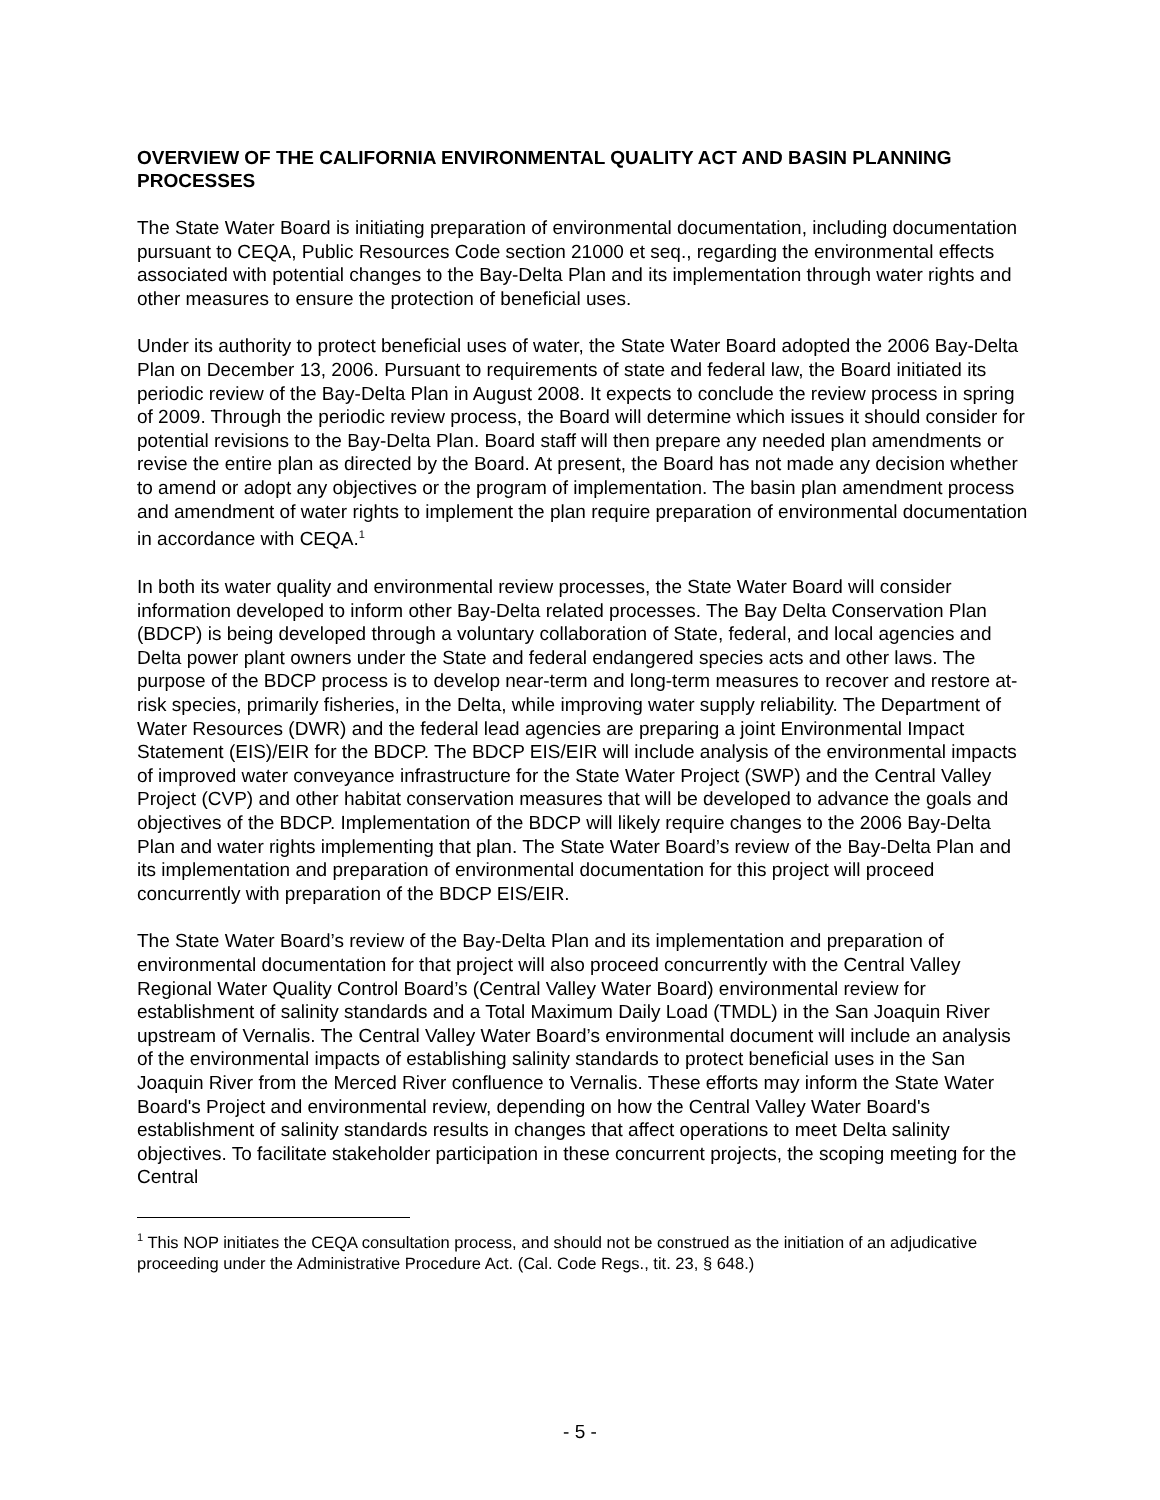OVERVIEW OF THE CALIFORNIA ENVIRONMENTAL QUALITY ACT AND BASIN PLANNING PROCESSES
The State Water Board is initiating preparation of environmental documentation, including documentation pursuant to CEQA, Public Resources Code section 21000 et seq., regarding the environmental effects associated with potential changes to the Bay-Delta Plan and its implementation through water rights and other measures to ensure the protection of beneficial uses.
Under its authority to protect beneficial uses of water, the State Water Board adopted the 2006 Bay-Delta Plan on December 13, 2006. Pursuant to requirements of state and federal law, the Board initiated its periodic review of the Bay-Delta Plan in August 2008. It expects to conclude the review process in spring of 2009. Through the periodic review process, the Board will determine which issues it should consider for potential revisions to the Bay-Delta Plan. Board staff will then prepare any needed plan amendments or revise the entire plan as directed by the Board. At present, the Board has not made any decision whether to amend or adopt any objectives or the program of implementation. The basin plan amendment process and amendment of water rights to implement the plan require preparation of environmental documentation in accordance with CEQA.<sup>1</sup>
In both its water quality and environmental review processes, the State Water Board will consider information developed to inform other Bay-Delta related processes. The Bay Delta Conservation Plan (BDCP) is being developed through a voluntary collaboration of State, federal, and local agencies and Delta power plant owners under the State and federal endangered species acts and other laws. The purpose of the BDCP process is to develop near-term and long-term measures to recover and restore at-risk species, primarily fisheries, in the Delta, while improving water supply reliability. The Department of Water Resources (DWR) and the federal lead agencies are preparing a joint Environmental Impact Statement (EIS)/EIR for the BDCP. The BDCP EIS/EIR will include analysis of the environmental impacts of improved water conveyance infrastructure for the State Water Project (SWP) and the Central Valley Project (CVP) and other habitat conservation measures that will be developed to advance the goals and objectives of the BDCP. Implementation of the BDCP will likely require changes to the 2006 Bay-Delta Plan and water rights implementing that plan. The State Water Board’s review of the Bay-Delta Plan and its implementation and preparation of environmental documentation for this project will proceed concurrently with preparation of the BDCP EIS/EIR.
The State Water Board’s review of the Bay-Delta Plan and its implementation and preparation of environmental documentation for that project will also proceed concurrently with the Central Valley Regional Water Quality Control Board’s (Central Valley Water Board) environmental review for establishment of salinity standards and a Total Maximum Daily Load (TMDL) in the San Joaquin River upstream of Vernalis. The Central Valley Water Board’s environmental document will include an analysis of the environmental impacts of establishing salinity standards to protect beneficial uses in the San Joaquin River from the Merced River confluence to Vernalis. These efforts may inform the State Water Board's Project and environmental review, depending on how the Central Valley Water Board's establishment of salinity standards results in changes that affect operations to meet Delta salinity objectives. To facilitate stakeholder participation in these concurrent projects, the scoping meeting for the Central
<sup>1</sup> This NOP initiates the CEQA consultation process, and should not be construed as the initiation of an adjudicative proceeding under the Administrative Procedure Act. (Cal. Code Regs., tit. 23, § 648.)
- 5 -